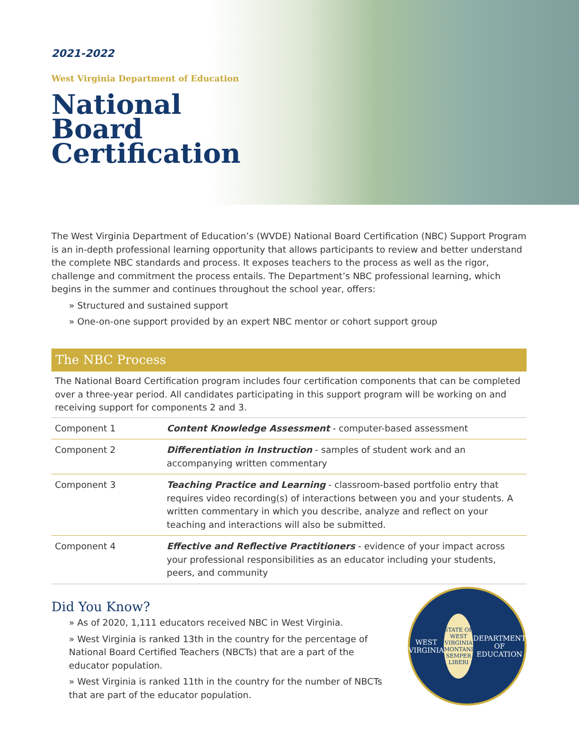2021-2022
West Virginia Department of Education
National
Board
Certification
The West Virginia Department of Education’s (WVDE) National Board Certification (NBC) Support Program is an in-depth professional learning opportunity that allows participants to review and better understand the complete NBC standards and process. It exposes teachers to the process as well as the rigor, challenge and commitment the process entails. The Department’s NBC professional learning, which begins in the summer and continues throughout the school year, offers:
» Structured and sustained support
» One-on-one support provided by an expert NBC mentor or cohort support group
The NBC Process
The National Board Certification program includes four certification components that can be completed over a three-year period. All candidates participating in this support program will be working on and receiving support for components 2 and 3.
| Component 1 | Content Knowledge Assessment - computer-based assessment |
| Component 2 | Differentiation in Instruction - samples of student work and an accompanying written commentary |
| Component 3 | Teaching Practice and Learning - classroom-based portfolio entry that requires video recording(s) of interactions between you and your students. A written commentary in which you describe, analyze and reflect on your teaching and interactions will also be submitted. |
| Component 4 | Effective and Reflective Practitioners - evidence of your impact across your professional responsibilities as an educator including your students, peers, and community |
Did You Know?
» As of 2020, 1,111 educators received NBC in West Virginia.
» West Virginia is ranked 13th in the country for the percentage of National Board Certified Teachers (NBCTs) that are a part of the educator population.
» West Virginia is ranked 11th in the country for the number of NBCTs that are part of the educator population.
WEST VIRGINIA
STATE OF WEST VIRGINIA
MONTANI SEMPER LIBERI
DEPARTMENT OF EDUCATION